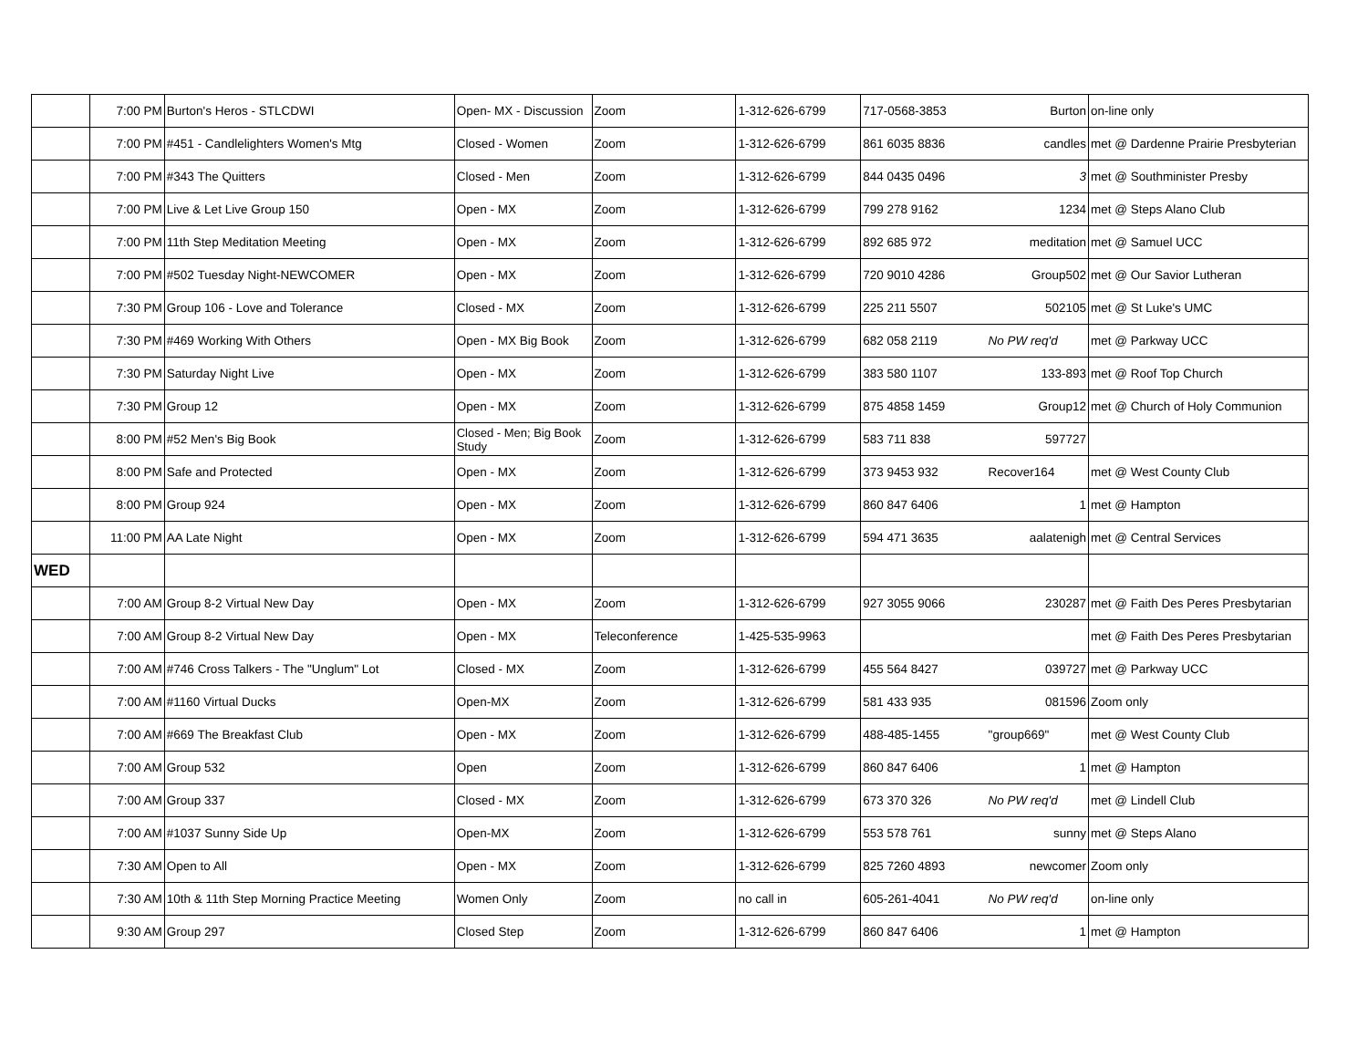| | 7:00 PM | Burton's Heros - STLCDWI | Open- MX - Discussion | Zoom | 1-312-626-6799 | 717-0568-3853 | Burton | on-line only |
| | 7:00 PM | #451 - Candlelighters Women's Mtg | Closed - Women | Zoom | 1-312-626-6799 | 861 6035 8836 | candles | met @ Dardenne Prairie Presbyterian |
| | 7:00 PM | #343 The Quitters | Closed - Men | Zoom | 1-312-626-6799 | 844 0435 0496 | 3 | met @ Southminister Presby |
| | 7:00 PM | Live & Let Live Group 150 | Open - MX | Zoom | 1-312-626-6799 | 799 278 9162 | 1234 | met @ Steps Alano Club |
| | 7:00 PM | 11th Step Meditation Meeting | Open - MX | Zoom | 1-312-626-6799 | 892 685 972 | meditation | met @ Samuel UCC |
| | 7:00 PM | #502 Tuesday Night-NEWCOMER | Open - MX | Zoom | 1-312-626-6799 | 720 9010 4286 | Group502 | met @ Our Savior Lutheran |
| | 7:30 PM | Group 106 - Love and Tolerance | Closed - MX | Zoom | 1-312-626-6799 | 225 211 5507 | 502105 | met @ St Luke's UMC |
| | 7:30 PM | #469 Working With Others | Open - MX Big Book | Zoom | 1-312-626-6799 | 682 058 2119 | No PW req'd | met @ Parkway UCC |
| | 7:30 PM | Saturday Night Live | Open - MX | Zoom | 1-312-626-6799 | 383 580 1107 | 133-893 | met @ Roof Top Church |
| | 7:30 PM | Group 12 | Open - MX | Zoom | 1-312-626-6799 | 875 4858 1459 | Group12 | met @ Church of Holy Communion |
| | 8:00 PM | #52 Men's Big Book | Closed - Men; Big Book Study | Zoom | 1-312-626-6799 | 583 711 838 | 597727 | |
| | 8:00 PM | Safe and Protected | Open - MX | Zoom | 1-312-626-6799 | 373 9453 932 | Recover164 | met @ West County Club |
| | 8:00 PM | Group 924 | Open - MX | Zoom | 1-312-626-6799 | 860 847 6406 | 1 | met @ Hampton |
| | 11:00 PM | AA Late Night | Open - MX | Zoom | 1-312-626-6799 | 594 471 3635 | aalatenigh | met @ Central Services |
| WED | | | | | | | | |
| | 7:00 AM | Group 8-2 Virtual New Day | Open - MX | Zoom | 1-312-626-6799 | 927 3055 9066 | 230287 | met @ Faith Des Peres Presbytarian |
| | 7:00 AM | Group 8-2 Virtual New Day | Open - MX | Teleconference | 1-425-535-9963 | | | met @ Faith Des Peres Presbytarian |
| | 7:00 AM | #746 Cross Talkers - The "Unglum" Lot | Closed - MX | Zoom | 1-312-626-6799 | 455 564 8427 | 039727 | met @ Parkway UCC |
| | 7:00 AM | #1160 Virtual Ducks | Open-MX | Zoom | 1-312-626-6799 | 581 433 935 | 081596 | Zoom only |
| | 7:00 AM | #669 The Breakfast Club | Open - MX | Zoom | 1-312-626-6799 | 488-485-1455 | "group669" | met @ West County Club |
| | 7:00 AM | Group 532 | Open | Zoom | 1-312-626-6799 | 860 847 6406 | 1 | met @ Hampton |
| | 7:00 AM | Group 337 | Closed - MX | Zoom | 1-312-626-6799 | 673 370 326 | No PW req'd | met @ Lindell Club |
| | 7:00 AM | #1037 Sunny Side Up | Open-MX | Zoom | 1-312-626-6799 | 553 578 761 | sunny | met @ Steps Alano |
| | 7:30 AM | Open to All | Open - MX | Zoom | 1-312-626-6799 | 825 7260 4893 | newcomer | Zoom only |
| | 7:30 AM | 10th & 11th Step Morning Practice Meeting | Women Only | Zoom | no call in | 605-261-4041 | No PW req'd | on-line only |
| | 9:30 AM | Group 297 | Closed Step | Zoom | 1-312-626-6799 | 860 847 6406 | 1 | met @ Hampton |